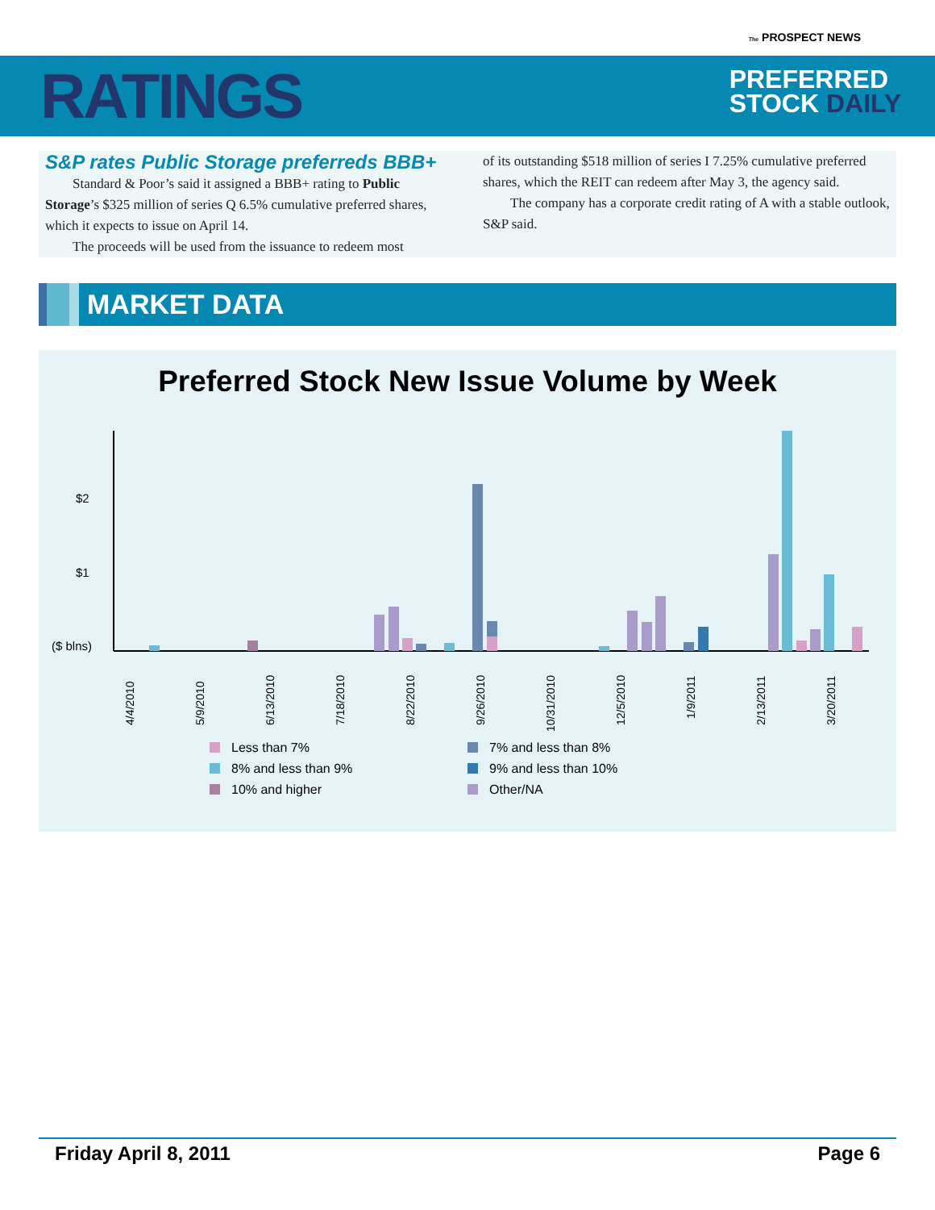The PROSPECT NEWS
RATINGS
PREFERRED
STOCK DAILY
S&P rates Public Storage preferreds BBB+
Standard & Poor’s said it assigned a BBB+ rating to Public Storage’s $325 million of series Q 6.5% cumulative preferred shares, which it expects to issue on April 14.
The proceeds will be used from the issuance to redeem most
of its outstanding $518 million of series I 7.25% cumulative preferred shares, which the REIT can redeem after May 3, the agency said.
The company has a corporate credit rating of A with a stable outlook, S&P said.
MARKET DATA
Preferred Stock New Issue Volume by Week
$2
$1
($ blns)
4/4/2010
5/9/2010
6/13/2010
7/18/2010
8/22/2010
9/26/2010
10/31/2010
12/5/2010
1/9/2011
2/13/2011
3/20/2011
Less than 7%
7% and less than 8%
8% and less than 9%
9% and less than 10%
10% and higher
Other/NA
Friday April 8, 2011 Page 6